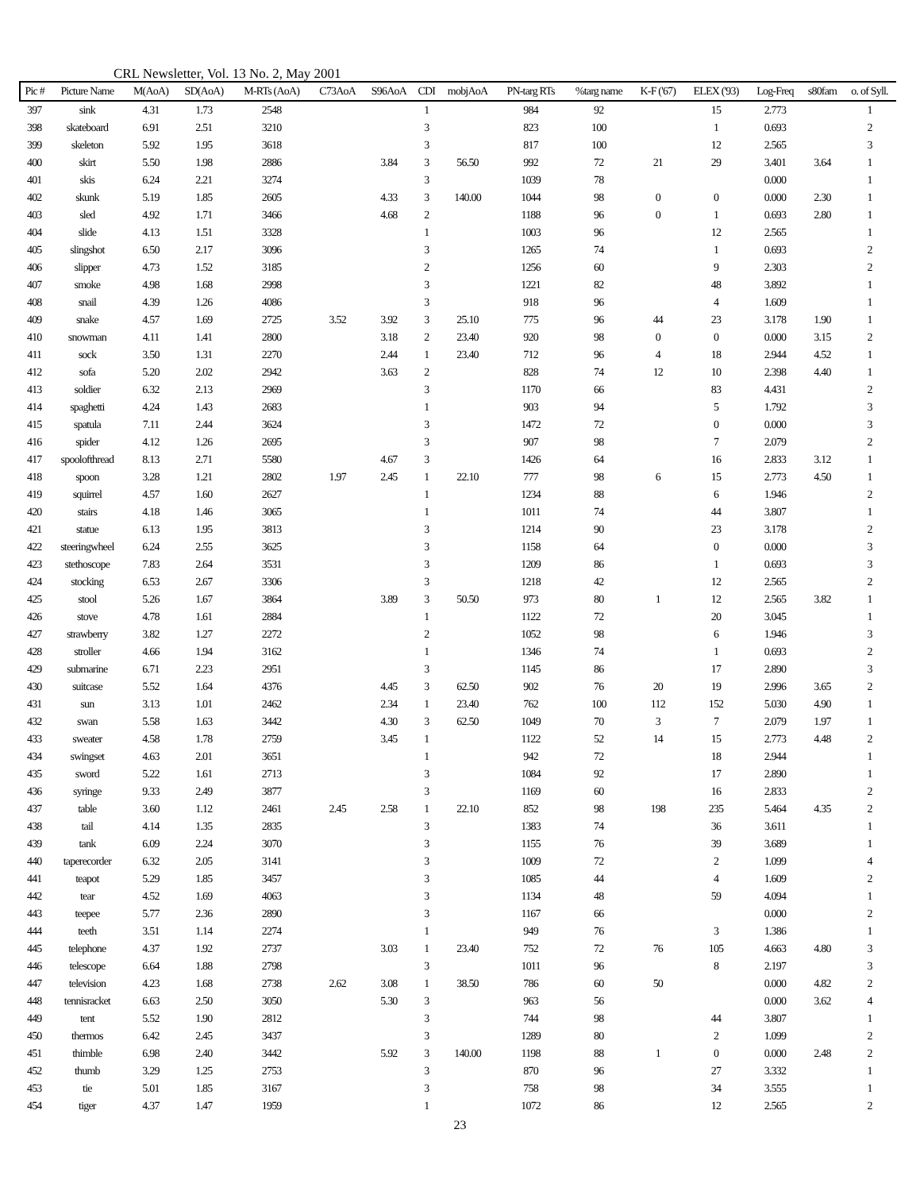CRL Newsletter, Vol. 13 No. 2, May 2001
| Pic # | Picture Name | M(AoA) | SD(AoA) | M-RTs (AoA) | C73AoA | S96AoA | CDI | mobjAoA | PN-targ RTs | %targ name | K-F ('67) | ELEX ('93) | Log-Freq | s80fam | o. of Syll. |
| --- | --- | --- | --- | --- | --- | --- | --- | --- | --- | --- | --- | --- | --- | --- | --- |
| 397 | sink | 4.31 | 1.73 | 2548 | | | 1 | | 984 | 92 | | 15 | 2.773 | | 1 |
| 398 | skateboard | 6.91 | 2.51 | 3210 | | | 3 | | 823 | 100 | | 1 | 0.693 | | 2 |
| 399 | skeleton | 5.92 | 1.95 | 3618 | | | 3 | | 817 | 100 | | 12 | 2.565 | | 3 |
| 400 | skirt | 5.50 | 1.98 | 2886 | | 3.84 | 3 | 56.50 | 992 | 72 | 21 | 29 | 3.401 | 3.64 | 1 |
| 401 | skis | 6.24 | 2.21 | 3274 | | | 3 | | 1039 | 78 | | | 0.000 | | 1 |
| 402 | skunk | 5.19 | 1.85 | 2605 | | 4.33 | 3 | 140.00 | 1044 | 98 | 0 | 0 | 0.000 | 2.30 | 1 |
| 403 | sled | 4.92 | 1.71 | 3466 | | 4.68 | 2 | | 1188 | 96 | 0 | 1 | 0.693 | 2.80 | 1 |
| 404 | slide | 4.13 | 1.51 | 3328 | | | 1 | | 1003 | 96 | | 12 | 2.565 | | 1 |
| 405 | slingshot | 6.50 | 2.17 | 3096 | | | 3 | | 1265 | 74 | | 1 | 0.693 | | 2 |
| 406 | slipper | 4.73 | 1.52 | 3185 | | | 2 | | 1256 | 60 | | 9 | 2.303 | | 2 |
| 407 | smoke | 4.98 | 1.68 | 2998 | | | 3 | | 1221 | 82 | | 48 | 3.892 | | 1 |
| 408 | snail | 4.39 | 1.26 | 4086 | | | 3 | | 918 | 96 | | 4 | 1.609 | | 1 |
| 409 | snake | 4.57 | 1.69 | 2725 | 3.52 | 3.92 | 3 | 25.10 | 775 | 96 | 44 | 23 | 3.178 | 1.90 | 1 |
| 410 | snowman | 4.11 | 1.41 | 2800 | | 3.18 | 2 | 23.40 | 920 | 98 | 0 | 0 | 0.000 | 3.15 | 2 |
| 411 | sock | 3.50 | 1.31 | 2270 | | 2.44 | 1 | 23.40 | 712 | 96 | 4 | 18 | 2.944 | 4.52 | 1 |
| 412 | sofa | 5.20 | 2.02 | 2942 | | 3.63 | 2 | | 828 | 74 | 12 | 10 | 2.398 | 4.40 | 1 |
| 413 | soldier | 6.32 | 2.13 | 2969 | | | 3 | | 1170 | 66 | | 83 | 4.431 | | 2 |
| 414 | spaghetti | 4.24 | 1.43 | 2683 | | | 1 | | 903 | 94 | | 5 | 1.792 | | 3 |
| 415 | spatula | 7.11 | 2.44 | 3624 | | | 3 | | 1472 | 72 | | 0 | 0.000 | | 3 |
| 416 | spider | 4.12 | 1.26 | 2695 | | | 3 | | 907 | 98 | | 7 | 2.079 | | 2 |
| 417 | spoolofthread | 8.13 | 2.71 | 5580 | | 4.67 | 3 | | 1426 | 64 | | 16 | 2.833 | 3.12 | 1 |
| 418 | spoon | 3.28 | 1.21 | 2802 | 1.97 | 2.45 | 1 | 22.10 | 777 | 98 | 6 | 15 | 2.773 | 4.50 | 1 |
| 419 | squirrel | 4.57 | 1.60 | 2627 | | | 1 | | 1234 | 88 | | 6 | 1.946 | | 2 |
| 420 | stairs | 4.18 | 1.46 | 3065 | | | 1 | | 1011 | 74 | | 44 | 3.807 | | 1 |
| 421 | statue | 6.13 | 1.95 | 3813 | | | 3 | | 1214 | 90 | | 23 | 3.178 | | 2 |
| 422 | steeringwheel | 6.24 | 2.55 | 3625 | | | 3 | | 1158 | 64 | | 0 | 0.000 | | 3 |
| 423 | stethoscope | 7.83 | 2.64 | 3531 | | | 3 | | 1209 | 86 | | 1 | 0.693 | | 3 |
| 424 | stocking | 6.53 | 2.67 | 3306 | | | 3 | | 1218 | 42 | | 12 | 2.565 | | 2 |
| 425 | stool | 5.26 | 1.67 | 3864 | | 3.89 | 3 | 50.50 | 973 | 80 | 1 | 12 | 2.565 | 3.82 | 1 |
| 426 | stove | 4.78 | 1.61 | 2884 | | | 1 | | 1122 | 72 | | 20 | 3.045 | | 1 |
| 427 | strawberry | 3.82 | 1.27 | 2272 | | | 2 | | 1052 | 98 | | 6 | 1.946 | | 3 |
| 428 | stroller | 4.66 | 1.94 | 3162 | | | 1 | | 1346 | 74 | | 1 | 0.693 | | 2 |
| 429 | submarine | 6.71 | 2.23 | 2951 | | | 3 | | 1145 | 86 | | 17 | 2.890 | | 3 |
| 430 | suitcase | 5.52 | 1.64 | 4376 | | 4.45 | 3 | 62.50 | 902 | 76 | 20 | 19 | 2.996 | 3.65 | 2 |
| 431 | sun | 3.13 | 1.01 | 2462 | | 2.34 | 1 | 23.40 | 762 | 100 | 112 | 152 | 5.030 | 4.90 | 1 |
| 432 | swan | 5.58 | 1.63 | 3442 | | 4.30 | 3 | 62.50 | 1049 | 70 | 3 | 7 | 2.079 | 1.97 | 1 |
| 433 | sweater | 4.58 | 1.78 | 2759 | | 3.45 | 1 | | 1122 | 52 | 14 | 15 | 2.773 | 4.48 | 2 |
| 434 | swingset | 4.63 | 2.01 | 3651 | | | 1 | | 942 | 72 | | 18 | 2.944 | | 1 |
| 435 | sword | 5.22 | 1.61 | 2713 | | | 3 | | 1084 | 92 | | 17 | 2.890 | | 1 |
| 436 | syringe | 9.33 | 2.49 | 3877 | | | 3 | | 1169 | 60 | | 16 | 2.833 | | 2 |
| 437 | table | 3.60 | 1.12 | 2461 | 2.45 | 2.58 | 1 | 22.10 | 852 | 98 | 198 | 235 | 5.464 | 4.35 | 2 |
| 438 | tail | 4.14 | 1.35 | 2835 | | | 3 | | 1383 | 74 | | 36 | 3.611 | | 1 |
| 439 | tank | 6.09 | 2.24 | 3070 | | | 3 | | 1155 | 76 | | 39 | 3.689 | | 1 |
| 440 | taperecorder | 6.32 | 2.05 | 3141 | | | 3 | | 1009 | 72 | | 2 | 1.099 | | 4 |
| 441 | teapot | 5.29 | 1.85 | 3457 | | | 3 | | 1085 | 44 | | 4 | 1.609 | | 2 |
| 442 | tear | 4.52 | 1.69 | 4063 | | | 3 | | 1134 | 48 | | 59 | 4.094 | | 1 |
| 443 | teepee | 5.77 | 2.36 | 2890 | | | 3 | | 1167 | 66 | | | 0.000 | | 2 |
| 444 | teeth | 3.51 | 1.14 | 2274 | | | 1 | | 949 | 76 | | 3 | 1.386 | | 1 |
| 445 | telephone | 4.37 | 1.92 | 2737 | | 3.03 | 1 | 23.40 | 752 | 72 | 76 | 105 | 4.663 | 4.80 | 3 |
| 446 | telescope | 6.64 | 1.88 | 2798 | | | 3 | | 1011 | 96 | | 8 | 2.197 | | 3 |
| 447 | television | 4.23 | 1.68 | 2738 | 2.62 | 3.08 | 1 | 38.50 | 786 | 60 | 50 | | 0.000 | 4.82 | 2 |
| 448 | tennisracket | 6.63 | 2.50 | 3050 | | 5.30 | 3 | | 963 | 56 | | | 0.000 | 3.62 | 4 |
| 449 | tent | 5.52 | 1.90 | 2812 | | | 3 | | 744 | 98 | | 44 | 3.807 | | 1 |
| 450 | thermos | 6.42 | 2.45 | 3437 | | | 3 | | 1289 | 80 | | 2 | 1.099 | | 2 |
| 451 | thimble | 6.98 | 2.40 | 3442 | | 5.92 | 3 | 140.00 | 1198 | 88 | 1 | 0 | 0.000 | 2.48 | 2 |
| 452 | thumb | 3.29 | 1.25 | 2753 | | | 3 | | 870 | 96 | | 27 | 3.332 | | 1 |
| 453 | tie | 5.01 | 1.85 | 3167 | | | 3 | | 758 | 98 | | 34 | 3.555 | | 1 |
| 454 | tiger | 4.37 | 1.47 | 1959 | | | 1 | | 1072 | 86 | | 12 | 2.565 | | 2 |
23